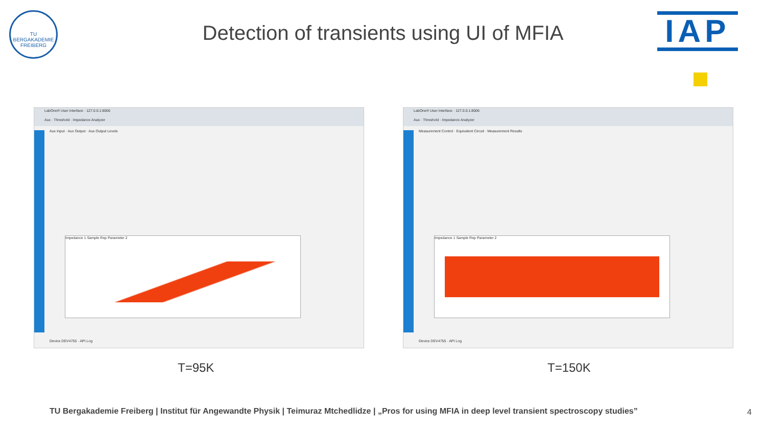TU BERGAKADEMIE FREIBERG
Detection of transients using UI of MFIA
IAP
LabOne® User Interface · 127.0.0.1:8006
Aux · Threshold · Impedance Analyzer
Aux Input · Aux Output · Aux Output Levels
Impedance 1 Sample Rep Parameter 2
Device DEV4755 · API Log
LabOne® User Interface · 127.0.0.1:8006
Aux · Threshold · Impedance Analyzer
Measurement Control · Equivalent Circuit · Measurement Results
Impedance 1 Sample Rep Parameter 2
Device DEV4755 · API Log
T=95K T=150K
TU Bergakademie Freiberg | Institut für Angewandte Physik | Teimuraz Mtchedlidze | „Pros for using MFIA in deep level transient spectroscopy studies”
4